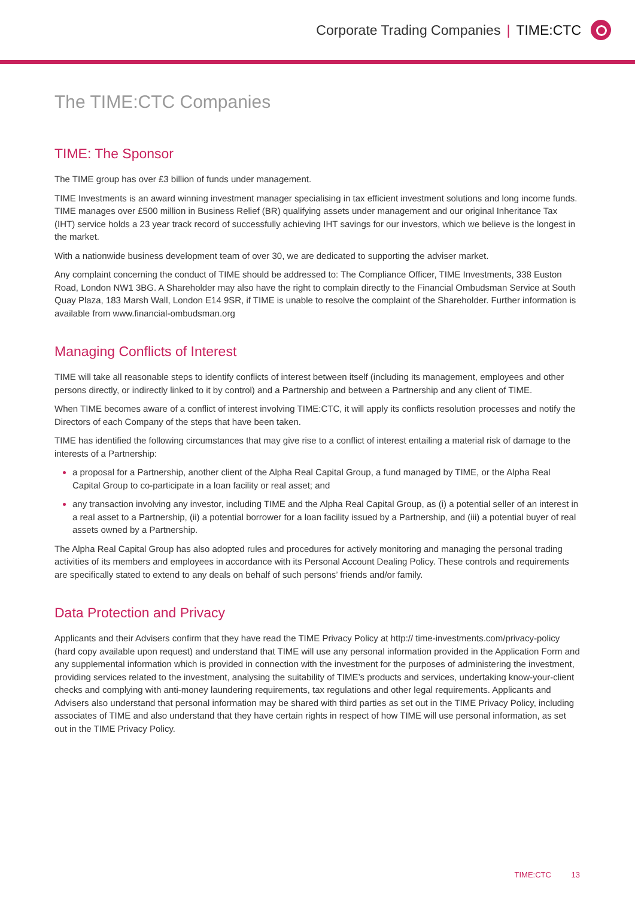Corporate Trading Companies | TIME:CTC
The TIME:CTC Companies
TIME: The Sponsor
The TIME group has over £3 billion of funds under management.
TIME Investments is an award winning investment manager specialising in tax efficient investment solutions and long income funds. TIME manages over £500 million in Business Relief (BR) qualifying assets under management and our original Inheritance Tax (IHT) service holds a 23 year track record of successfully achieving IHT savings for our investors, which we believe is the longest in the market.
With a nationwide business development team of over 30, we are dedicated to supporting the adviser market.
Any complaint concerning the conduct of TIME should be addressed to: The Compliance Officer, TIME Investments, 338 Euston Road, London NW1 3BG. A Shareholder may also have the right to complain directly to the Financial Ombudsman Service at South Quay Plaza, 183 Marsh Wall, London E14 9SR, if TIME is unable to resolve the complaint of the Shareholder. Further information is available from www.financial-ombudsman.org
Managing Conflicts of Interest
TIME will take all reasonable steps to identify conflicts of interest between itself (including its management, employees and other persons directly, or indirectly linked to it by control) and a Partnership and between a Partnership and any client of TIME.
When TIME becomes aware of a conflict of interest involving TIME:CTC, it will apply its conflicts resolution processes and notify the Directors of each Company of the steps that have been taken.
TIME has identified the following circumstances that may give rise to a conflict of interest entailing a material risk of damage to the interests of a Partnership:
a proposal for a Partnership, another client of the Alpha Real Capital Group, a fund managed by TIME, or the Alpha Real Capital Group to co-participate in a loan facility or real asset; and
any transaction involving any investor, including TIME and the Alpha Real Capital Group, as (i) a potential seller of an interest in a real asset to a Partnership, (ii) a potential borrower for a loan facility issued by a Partnership, and (iii) a potential buyer of real assets owned by a Partnership.
The Alpha Real Capital Group has also adopted rules and procedures for actively monitoring and managing the personal trading activities of its members and employees in accordance with its Personal Account Dealing Policy. These controls and requirements are specifically stated to extend to any deals on behalf of such persons’ friends and/or family.
Data Protection and Privacy
Applicants and their Advisers confirm that they have read the TIME Privacy Policy at http:// time-investments.com/privacy-policy (hard copy available upon request) and understand that TIME will use any personal information provided in the Application Form and any supplemental information which is provided in connection with the investment for the purposes of administering the investment, providing services related to the investment, analysing the suitability of TIME’s products and services, undertaking know-your-client checks and complying with anti-money laundering requirements, tax regulations and other legal requirements. Applicants and Advisers also understand that personal information may be shared with third parties as set out in the TIME Privacy Policy, including associates of TIME and also understand that they have certain rights in respect of how TIME will use personal information, as set out in the TIME Privacy Policy.
TIME:CTC 13